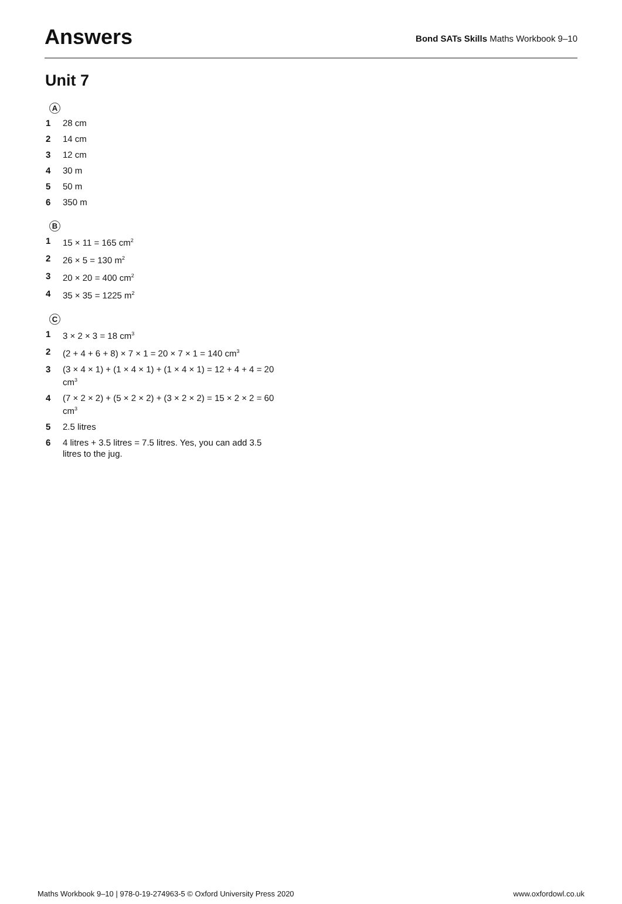Answers
Bond SATs Skills Maths Workbook 9–10
Unit 7
A
1 28 cm
2 14 cm
3 12 cm
4 30 m
5 50 m
6 350 m
B
1 15 × 11 = 165 cm<sup>2</sup>
2 26 × 5 = 130 m<sup>2</sup>
3 20 × 20 = 400 cm<sup>2</sup>
4 35 × 35 = 1225 m<sup>2</sup>
C
1 3 × 2 × 3 = 18 cm<sup>3</sup>
2 (2 + 4 + 6 + 8) × 7 × 1 = 20 × 7 × 1 = 140 cm<sup>3</sup>
3 (3 × 4 × 1) + (1 × 4 × 1) + (1 × 4 × 1) = 12 + 4 + 4 = 20 cm<sup>3</sup>
4 (7 × 2 × 2) + (5 × 2 × 2) + (3 × 2 × 2) = 15 × 2 × 2 = 60 cm<sup>3</sup>
5 2.5 litres
6 4 litres + 3.5 litres = 7.5 litres. Yes, you can add 3.5 litres to the jug.
Maths Workbook 9–10 | 978-0-19-274963-5 © Oxford University Press 2020 www.oxfordowl.co.uk